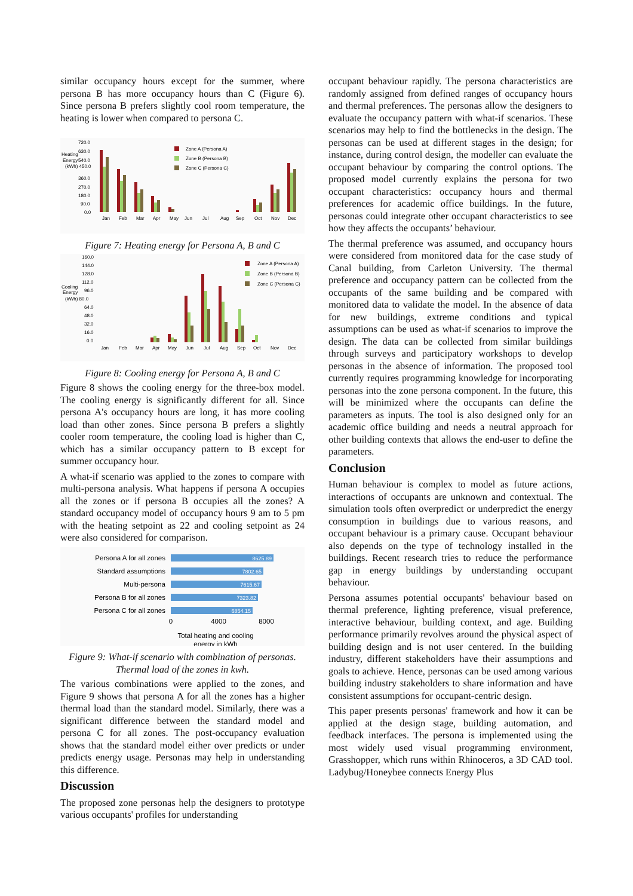similar occupancy hours except for the summer, where persona B has more occupancy hours than C (Figure 6). Since persona B prefers slightly cool room temperature, the heating is lower when compared to persona C.
720.0
630.0
Heating
540.0
Energy
(kWh) 450.0
360.0
270.0
180.0
90.0
0.0
Zone A (Persona A)
Zone B (Persona B)
Zone C (Persona C)
Jan
Feb
Mar
Apr
May
Jun
Jul
Aug
Sep
Oct
Nov
Dec
Figure 7: Heating energy for Persona A, B and C
160.0
144.0
128.0
112.0
Cooling
96.0
Energy
(kWh) 80.0
64.0
48.0
32.0
16.0
0.0
Zone A (Persona A)
Zone B (Persona B)
Zone C (Persona C)
Jan
Feb
Mar
Apr
May
Jun
Jul
Aug
Sep
Oct
Nov
Dec
Figure 8: Cooling energy for Persona A, B and C
Figure 8 shows the cooling energy for the three-box model. The cooling energy is significantly different for all. Since persona A's occupancy hours are long, it has more cooling load than other zones. Since persona B prefers a slightly cooler room temperature, the cooling load is higher than C, which has a similar occupancy pattern to B except for summer occupancy hour.
A what-if scenario was applied to the zones to compare with multi-persona analysis. What happens if persona A occupies all the zones or if persona B occupies all the zones? A standard occupancy model of occupancy hours 9 am to 5 pm with the heating setpoint as 22 and cooling setpoint as 24 were also considered for comparison.
Persona A for all zones
8625.89
Standard assumptions
7802.65
Multi-persona
7615.67
Persona B for all zones
7323.82
Persona C for all zones
6854.15
0
4000
8000
Total heating and cooling
energy in kWh
Figure 9: What-if scenario with combination of personas. Thermal load of the zones in kwh.
The various combinations were applied to the zones, and Figure 9 shows that persona A for all the zones has a higher thermal load than the standard model. Similarly, there was a significant difference between the standard model and persona C for all zones. The post-occupancy evaluation shows that the standard model either over predicts or under predicts energy usage. Personas may help in understanding this difference.
Discussion
The proposed zone personas help the designers to prototype various occupants' profiles for understanding
occupant behaviour rapidly. The persona characteristics are randomly assigned from defined ranges of occupancy hours and thermal preferences. The personas allow the designers to evaluate the occupancy pattern with what-if scenarios. These scenarios may help to find the bottlenecks in the design. The personas can be used at different stages in the design; for instance, during control design, the modeller can evaluate the occupant behaviour by comparing the control options. The proposed model currently explains the persona for two occupant characteristics: occupancy hours and thermal preferences for academic office buildings. In the future, personas could integrate other occupant characteristics to see how they affects the occupants’ behaviour.
The thermal preference was assumed, and occupancy hours were considered from monitored data for the case study of Canal building, from Carleton University. The thermal preference and occupancy pattern can be collected from the occupants of the same building and be compared with monitored data to validate the model. In the absence of data for new buildings, extreme conditions and typical assumptions can be used as what-if scenarios to improve the design. The data can be collected from similar buildings through surveys and participatory workshops to develop personas in the absence of information. The proposed tool currently requires programming knowledge for incorporating personas into the zone persona component. In the future, this will be minimized where the occupants can define the parameters as inputs. The tool is also designed only for an academic office building and needs a neutral approach for other building contexts that allows the end-user to define the parameters.
Conclusion
Human behaviour is complex to model as future actions, interactions of occupants are unknown and contextual. The simulation tools often overpredict or underpredict the energy consumption in buildings due to various reasons, and occupant behaviour is a primary cause. Occupant behaviour also depends on the type of technology installed in the buildings. Recent research tries to reduce the performance gap in energy buildings by understanding occupant behaviour.
Persona assumes potential occupants' behaviour based on thermal preference, lighting preference, visual preference, interactive behaviour, building context, and age. Building performance primarily revolves around the physical aspect of building design and is not user centered. In the building industry, different stakeholders have their assumptions and goals to achieve. Hence, personas can be used among various building industry stakeholders to share information and have consistent assumptions for occupant-centric design.
This paper presents personas' framework and how it can be applied at the design stage, building automation, and feedback interfaces. The persona is implemented using the most widely used visual programming environment, Grasshopper, which runs within Rhinoceros, a 3D CAD tool. Ladybug/Honeybee connects Energy Plus